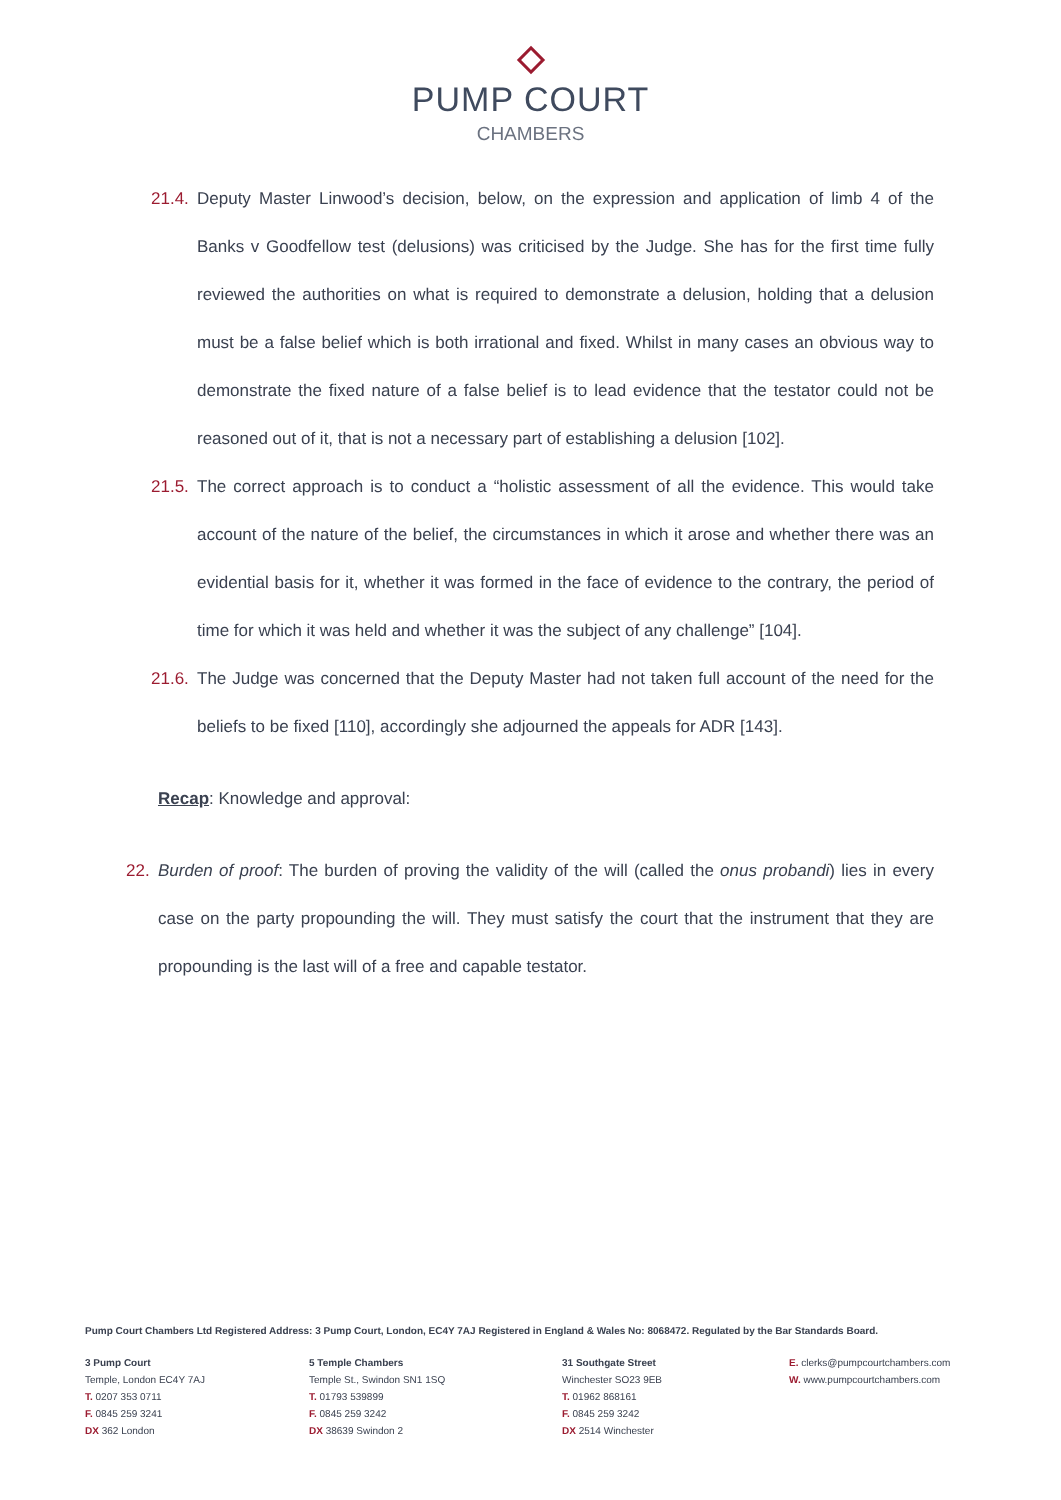PUMP COURT
CHAMBERS
21.4. Deputy Master Linwood’s decision, below, on the expression and application of limb 4 of the Banks v Goodfellow test (delusions) was criticised by the Judge. She has for the first time fully reviewed the authorities on what is required to demonstrate a delusion, holding that a delusion must be a false belief which is both irrational and fixed. Whilst in many cases an obvious way to demonstrate the fixed nature of a false belief is to lead evidence that the testator could not be reasoned out of it, that is not a necessary part of establishing a delusion [102].
21.5. The correct approach is to conduct a “holistic assessment of all the evidence. This would take account of the nature of the belief, the circumstances in which it arose and whether there was an evidential basis for it, whether it was formed in the face of evidence to the contrary, the period of time for which it was held and whether it was the subject of any challenge” [104].
21.6. The Judge was concerned that the Deputy Master had not taken full account of the need for the beliefs to be fixed [110], accordingly she adjourned the appeals for ADR [143].
Recap: Knowledge and approval:
22. Burden of proof: The burden of proving the validity of the will (called the onus probandi) lies in every case on the party propounding the will. They must satisfy the court that the instrument that they are propounding is the last will of a free and capable testator.
Pump Court Chambers Ltd Registered Address: 3 Pump Court, London, EC4Y 7AJ Registered in England & Wales No: 8068472. Regulated by the Bar Standards Board.
3 Pump Court
Temple, London EC4Y 7AJ
T. 0207 353 0711
F. 0845 259 3241
DX 362 London
5 Temple Chambers
Temple St., Swindon SN1 1SQ
T. 01793 539899
F. 0845 259 3242
DX 38639 Swindon 2
31 Southgate Street
Winchester SO23 9EB
T. 01962 868161
F. 0845 259 3242
DX 2514 Winchester
E. clerks@pumpcourtchambers.com
W. www.pumpcourtchambers.com